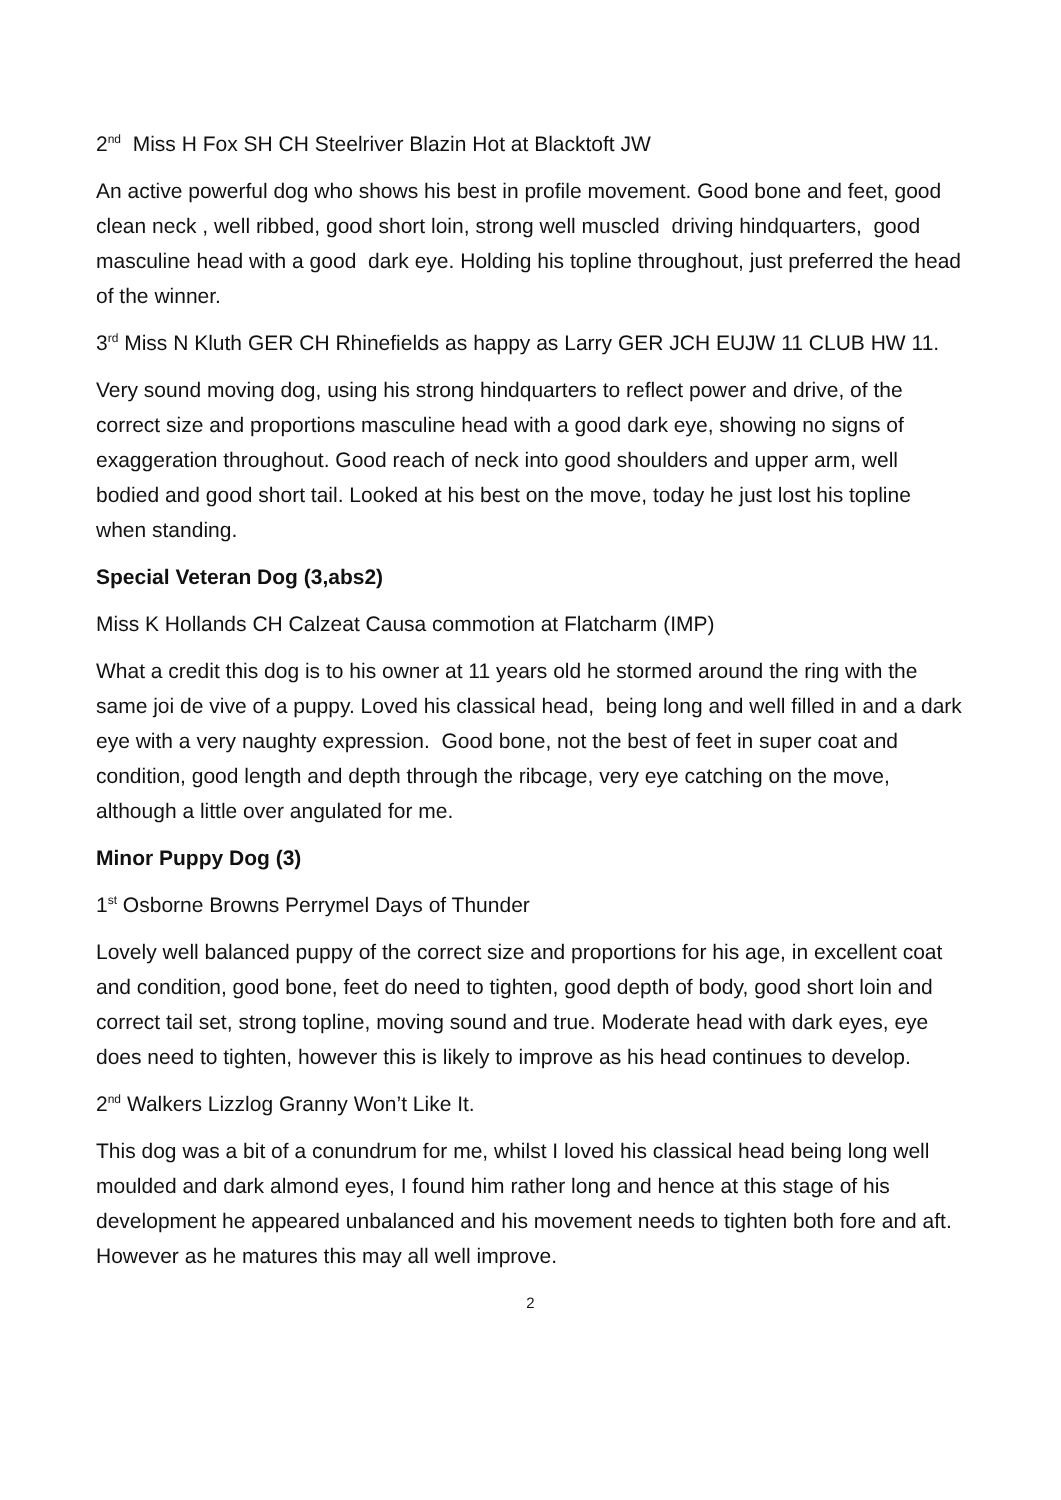2<sup>nd</sup> Miss H Fox SH CH Steelriver Blazin Hot at Blacktoft JW
An active powerful dog who shows his best in profile movement. Good bone and feet, good clean neck , well ribbed, good short loin, strong well muscled driving hindquarters, good masculine head with a good dark eye. Holding his topline throughout, just preferred the head of the winner.
3<sup>rd</sup> Miss N Kluth GER CH Rhinefields as happy as Larry GER JCH EUJW 11 CLUB HW 11.
Very sound moving dog, using his strong hindquarters to reflect power and drive, of the correct size and proportions masculine head with a good dark eye, showing no signs of exaggeration throughout. Good reach of neck into good shoulders and upper arm, well bodied and good short tail. Looked at his best on the move, today he just lost his topline when standing.
Special Veteran Dog (3,abs2)
Miss K Hollands CH Calzeat Causa commotion at Flatcharm (IMP)
What a credit this dog is to his owner at 11 years old he stormed around the ring with the same joi de vive of a puppy. Loved his classical head, being long and well filled in and a dark eye with a very naughty expression. Good bone, not the best of feet in super coat and condition, good length and depth through the ribcage, very eye catching on the move, although a little over angulated for me.
Minor Puppy Dog (3)
1<sup>st</sup> Osborne Browns Perrymel Days of Thunder
Lovely well balanced puppy of the correct size and proportions for his age, in excellent coat and condition, good bone, feet do need to tighten, good depth of body, good short loin and correct tail set, strong topline, moving sound and true. Moderate head with dark eyes, eye does need to tighten, however this is likely to improve as his head continues to develop.
2<sup>nd</sup> Walkers Lizzlog Granny Won’t Like It.
This dog was a bit of a conundrum for me, whilst I loved his classical head being long well moulded and dark almond eyes, I found him rather long and hence at this stage of his development he appeared unbalanced and his movement needs to tighten both fore and aft. However as he matures this may all well improve.
2